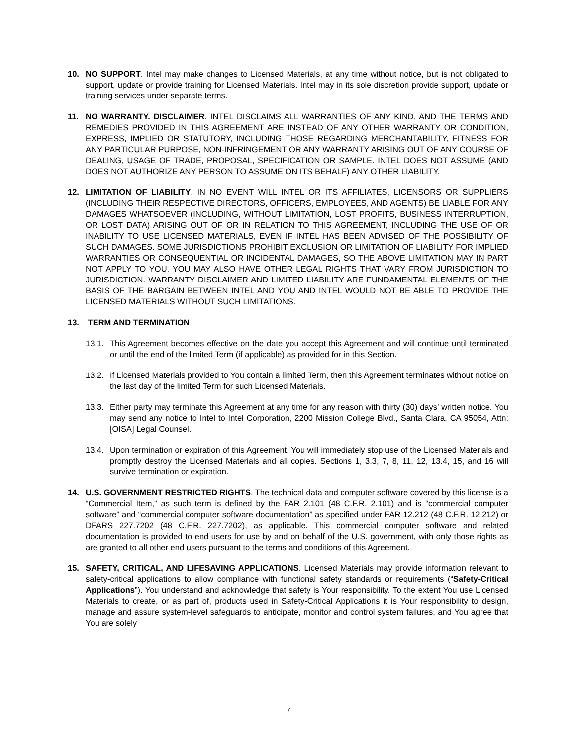10. NO SUPPORT. Intel may make changes to Licensed Materials, at any time without notice, but is not obligated to support, update or provide training for Licensed Materials. Intel may in its sole discretion provide support, update or training services under separate terms.
11. NO WARRANTY. DISCLAIMER. INTEL DISCLAIMS ALL WARRANTIES OF ANY KIND, AND THE TERMS AND REMEDIES PROVIDED IN THIS AGREEMENT ARE INSTEAD OF ANY OTHER WARRANTY OR CONDITION, EXPRESS, IMPLIED OR STATUTORY, INCLUDING THOSE REGARDING MERCHANTABILITY, FITNESS FOR ANY PARTICULAR PURPOSE, NON-INFRINGEMENT OR ANY WARRANTY ARISING OUT OF ANY COURSE OF DEALING, USAGE OF TRADE, PROPOSAL, SPECIFICATION OR SAMPLE. INTEL DOES NOT ASSUME (AND DOES NOT AUTHORIZE ANY PERSON TO ASSUME ON ITS BEHALF) ANY OTHER LIABILITY.
12. LIMITATION OF LIABILITY. IN NO EVENT WILL INTEL OR ITS AFFILIATES, LICENSORS OR SUPPLIERS (INCLUDING THEIR RESPECTIVE DIRECTORS, OFFICERS, EMPLOYEES, AND AGENTS) BE LIABLE FOR ANY DAMAGES WHATSOEVER (INCLUDING, WITHOUT LIMITATION, LOST PROFITS, BUSINESS INTERRUPTION, OR LOST DATA) ARISING OUT OF OR IN RELATION TO THIS AGREEMENT, INCLUDING THE USE OF OR INABILITY TO USE LICENSED MATERIALS, EVEN IF INTEL HAS BEEN ADVISED OF THE POSSIBILITY OF SUCH DAMAGES. SOME JURISDICTIONS PROHIBIT EXCLUSION OR LIMITATION OF LIABILITY FOR IMPLIED WARRANTIES OR CONSEQUENTIAL OR INCIDENTAL DAMAGES, SO THE ABOVE LIMITATION MAY IN PART NOT APPLY TO YOU. YOU MAY ALSO HAVE OTHER LEGAL RIGHTS THAT VARY FROM JURISDICTION TO JURISDICTION. WARRANTY DISCLAIMER AND LIMITED LIABILITY ARE FUNDAMENTAL ELEMENTS OF THE BASIS OF THE BARGAIN BETWEEN INTEL AND YOU AND INTEL WOULD NOT BE ABLE TO PROVIDE THE LICENSED MATERIALS WITHOUT SUCH LIMITATIONS.
13. TERM AND TERMINATION
13.1.
This Agreement becomes effective on the date you accept this Agreement and will continue until terminated or until the end of the limited Term (if applicable) as provided for in this Section.
13.2.
If Licensed Materials provided to You contain a limited Term, then this Agreement terminates without notice on the last day of the limited Term for such Licensed Materials.
13.3.
Either party may terminate this Agreement at any time for any reason with thirty (30) days’ written notice. You may send any notice to Intel to Intel Corporation, 2200 Mission College Blvd., Santa Clara, CA 95054, Attn: [OISA] Legal Counsel.
13.4.
Upon termination or expiration of this Agreement, You will immediately stop use of the Licensed Materials and promptly destroy the Licensed Materials and all copies. Sections 1, 3.3, 7, 8, 11, 12, 13.4, 15, and 16 will survive termination or expiration.
14. U.S. GOVERNMENT RESTRICTED RIGHTS. The technical data and computer software covered by this license is a “Commercial Item,” as such term is defined by the FAR 2.101 (48 C.F.R. 2.101) and is “commercial computer software” and “commercial computer software documentation” as specified under FAR 12.212 (48 C.F.R. 12.212) or DFARS 227.7202 (48 C.F.R. 227.7202), as applicable. This commercial computer software and related documentation is provided to end users for use by and on behalf of the U.S. government, with only those rights as are granted to all other end users pursuant to the terms and conditions of this Agreement.
15. SAFETY, CRITICAL, AND LIFESAVING APPLICATIONS. Licensed Materials may provide information relevant to safety-critical applications to allow compliance with functional safety standards or requirements (“Safety-Critical Applications”). You understand and acknowledge that safety is Your responsibility. To the extent You use Licensed Materials to create, or as part of, products used in Safety-Critical Applications it is Your responsibility to design, manage and assure system-level safeguards to anticipate, monitor and control system failures, and You agree that You are solely
7